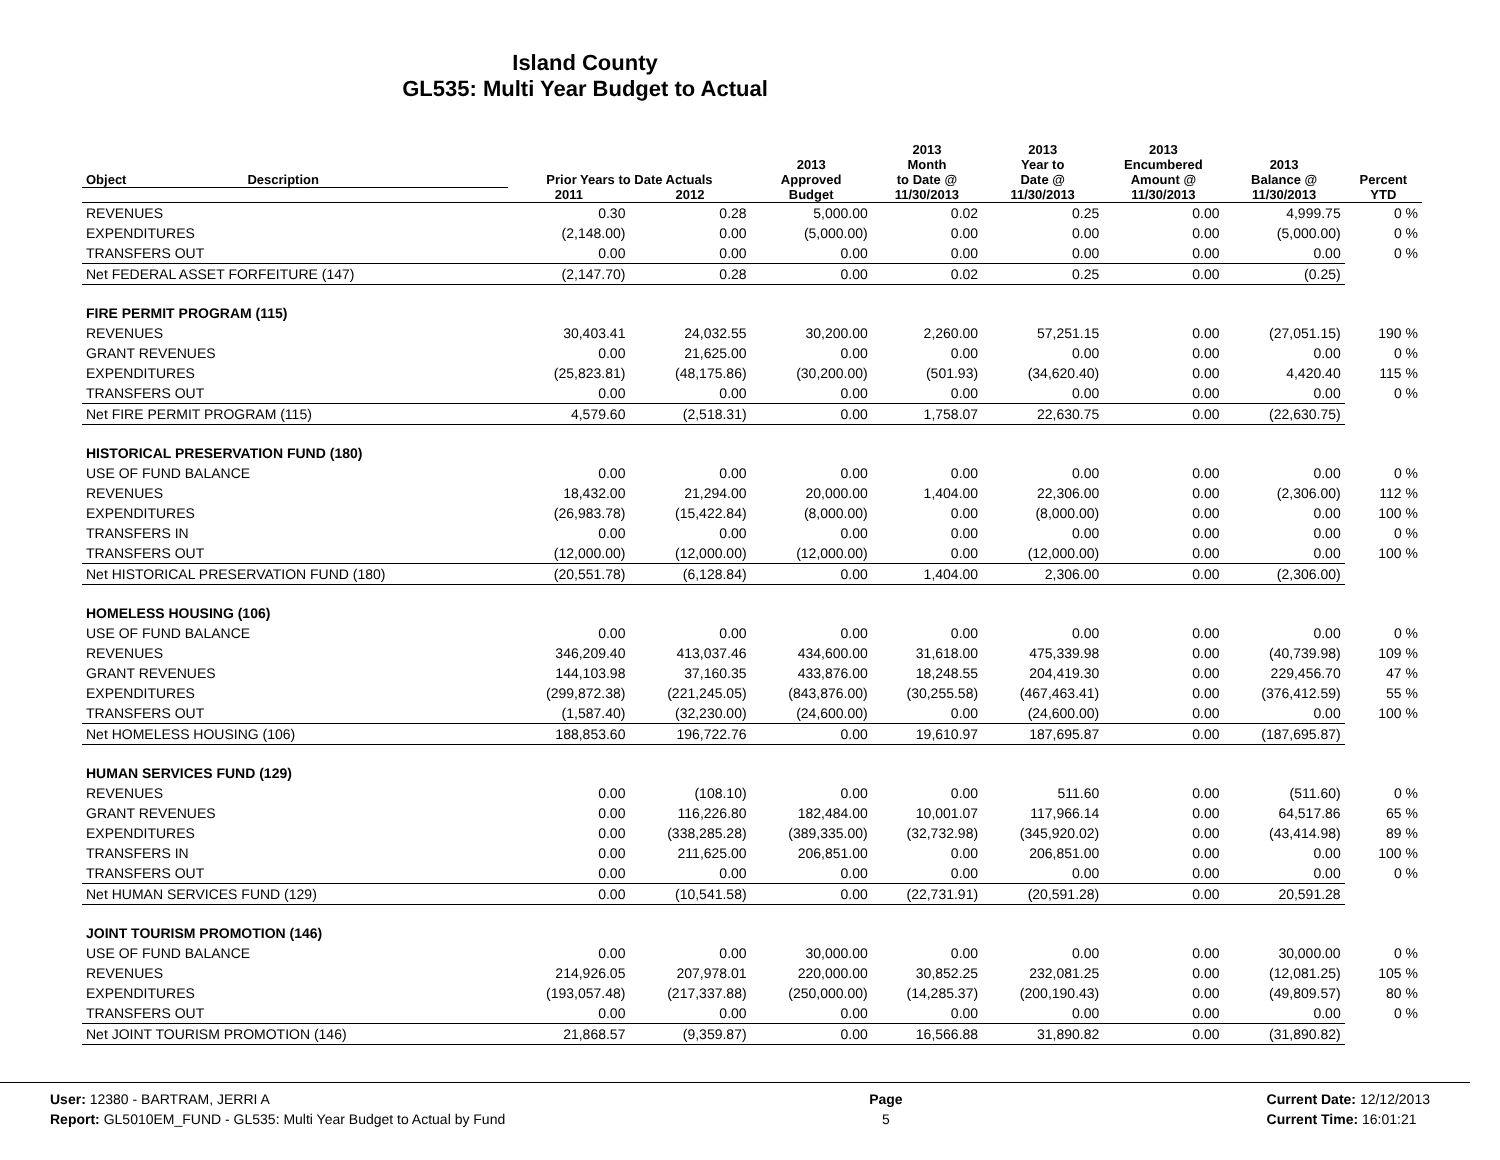Island County
GL535: Multi Year Budget to Actual
| Object | Description | Prior Years to Date Actuals | | 2013 Approved | 2013 Month to Date @ | 2013 Year to Date @ | 2013 Encumbered Amount @ | 2013 Balance @ | Percent |
| --- | --- | --- | --- | --- | --- | --- | --- | --- | --- |
| | | 2011 | 2012 | Budget | 11/30/2013 | 11/30/2013 | 11/30/2013 | 11/30/2013 | YTD |
| REVENUES | | 0.30 | 0.28 | 5,000.00 | 0.02 | 0.25 | 0.00 | 4,999.75 | 0 % |
| EXPENDITURES | | (2,148.00) | 0.00 | (5,000.00) | 0.00 | 0.00 | 0.00 | (5,000.00) | 0 % |
| TRANSFERS OUT | | 0.00 | 0.00 | 0.00 | 0.00 | 0.00 | 0.00 | 0.00 | 0 % |
| Net FEDERAL ASSET FORFEITURE (147) | | (2,147.70) | 0.28 | 0.00 | 0.02 | 0.25 | 0.00 | (0.25) | |
| FIRE PERMIT PROGRAM (115) | | | | | | | | | |
| REVENUES | | 30,403.41 | 24,032.55 | 30,200.00 | 2,260.00 | 57,251.15 | 0.00 | (27,051.15) | 190 % |
| GRANT REVENUES | | 0.00 | 21,625.00 | 0.00 | 0.00 | 0.00 | 0.00 | 0.00 | 0 % |
| EXPENDITURES | | (25,823.81) | (48,175.86) | (30,200.00) | (501.93) | (34,620.40) | 0.00 | 4,420.40 | 115 % |
| TRANSFERS OUT | | 0.00 | 0.00 | 0.00 | 0.00 | 0.00 | 0.00 | 0.00 | 0 % |
| Net FIRE PERMIT PROGRAM (115) | | 4,579.60 | (2,518.31) | 0.00 | 1,758.07 | 22,630.75 | 0.00 | (22,630.75) | |
| HISTORICAL PRESERVATION FUND (180) | | | | | | | | | |
| USE OF FUND BALANCE | | 0.00 | 0.00 | 0.00 | 0.00 | 0.00 | 0.00 | 0.00 | 0 % |
| REVENUES | | 18,432.00 | 21,294.00 | 20,000.00 | 1,404.00 | 22,306.00 | 0.00 | (2,306.00) | 112 % |
| EXPENDITURES | | (26,983.78) | (15,422.84) | (8,000.00) | 0.00 | (8,000.00) | 0.00 | 0.00 | 100 % |
| TRANSFERS IN | | 0.00 | 0.00 | 0.00 | 0.00 | 0.00 | 0.00 | 0.00 | 0 % |
| TRANSFERS OUT | | (12,000.00) | (12,000.00) | (12,000.00) | 0.00 | (12,000.00) | 0.00 | 0.00 | 100 % |
| Net HISTORICAL PRESERVATION FUND (180) | | (20,551.78) | (6,128.84) | 0.00 | 1,404.00 | 2,306.00 | 0.00 | (2,306.00) | |
| HOMELESS HOUSING (106) | | | | | | | | | |
| USE OF FUND BALANCE | | 0.00 | 0.00 | 0.00 | 0.00 | 0.00 | 0.00 | 0.00 | 0 % |
| REVENUES | | 346,209.40 | 413,037.46 | 434,600.00 | 31,618.00 | 475,339.98 | 0.00 | (40,739.98) | 109 % |
| GRANT REVENUES | | 144,103.98 | 37,160.35 | 433,876.00 | 18,248.55 | 204,419.30 | 0.00 | 229,456.70 | 47 % |
| EXPENDITURES | | (299,872.38) | (221,245.05) | (843,876.00) | (30,255.58) | (467,463.41) | 0.00 | (376,412.59) | 55 % |
| TRANSFERS OUT | | (1,587.40) | (32,230.00) | (24,600.00) | 0.00 | (24,600.00) | 0.00 | 0.00 | 100 % |
| Net HOMELESS HOUSING (106) | | 188,853.60 | 196,722.76 | 0.00 | 19,610.97 | 187,695.87 | 0.00 | (187,695.87) | |
| HUMAN SERVICES FUND (129) | | | | | | | | | |
| REVENUES | | 0.00 | (108.10) | 0.00 | 0.00 | 511.60 | 0.00 | (511.60) | 0 % |
| GRANT REVENUES | | 0.00 | 116,226.80 | 182,484.00 | 10,001.07 | 117,966.14 | 0.00 | 64,517.86 | 65 % |
| EXPENDITURES | | 0.00 | (338,285.28) | (389,335.00) | (32,732.98) | (345,920.02) | 0.00 | (43,414.98) | 89 % |
| TRANSFERS IN | | 0.00 | 211,625.00 | 206,851.00 | 0.00 | 206,851.00 | 0.00 | 0.00 | 100 % |
| TRANSFERS OUT | | 0.00 | 0.00 | 0.00 | 0.00 | 0.00 | 0.00 | 0.00 | 0 % |
| Net HUMAN SERVICES FUND (129) | | 0.00 | (10,541.58) | 0.00 | (22,731.91) | (20,591.28) | 0.00 | 20,591.28 | |
| JOINT TOURISM PROMOTION (146) | | | | | | | | | |
| USE OF FUND BALANCE | | 0.00 | 0.00 | 30,000.00 | 0.00 | 0.00 | 0.00 | 30,000.00 | 0 % |
| REVENUES | | 214,926.05 | 207,978.01 | 220,000.00 | 30,852.25 | 232,081.25 | 0.00 | (12,081.25) | 105 % |
| EXPENDITURES | | (193,057.48) | (217,337.88) | (250,000.00) | (14,285.37) | (200,190.43) | 0.00 | (49,809.57) | 80 % |
| TRANSFERS OUT | | 0.00 | 0.00 | 0.00 | 0.00 | 0.00 | 0.00 | 0.00 | 0 % |
| Net JOINT TOURISM PROMOTION (146) | | 21,868.57 | (9,359.87) | 0.00 | 16,566.88 | 31,890.82 | 0.00 | (31,890.82) | |
User: 12380 - BARTRAM, JERRI A
Report: GL5010EM_FUND - GL535: Multi Year Budget to Actual by Fund
Page
5
Current Date: 12/12/2013
Current Time: 16:01:21